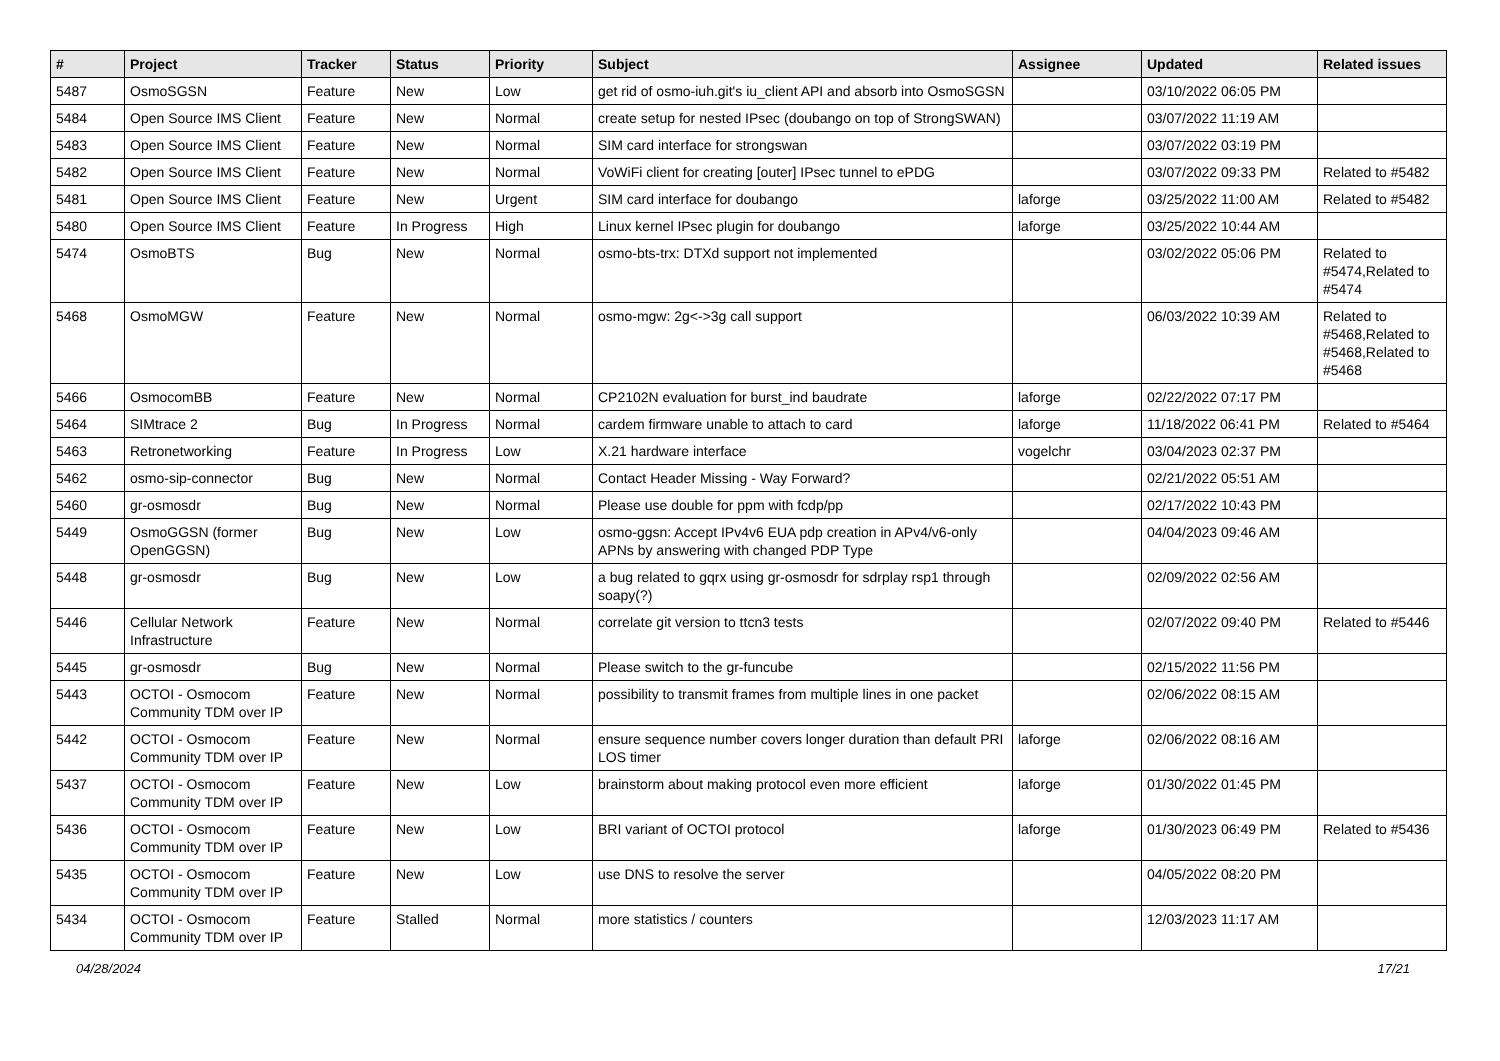| # | Project | Tracker | Status | Priority | Subject | Assignee | Updated | Related issues |
| --- | --- | --- | --- | --- | --- | --- | --- | --- |
| 5487 | OsmoSGSN | Feature | New | Low | get rid of osmo-iuh.git's iu_client API and absorb into OsmoSGSN | | 03/10/2022 06:05 PM | |
| 5484 | Open Source IMS Client | Feature | New | Normal | create setup for nested IPsec (doubango on top of StrongSWAN) | | 03/07/2022 11:19 AM | |
| 5483 | Open Source IMS Client | Feature | New | Normal | SIM card interface for strongswan | | 03/07/2022 03:19 PM | |
| 5482 | Open Source IMS Client | Feature | New | Normal | VoWiFi client for creating [outer] IPsec tunnel to ePDG | | 03/07/2022 09:33 PM | Related to #5482 |
| 5481 | Open Source IMS Client | Feature | New | Urgent | SIM card interface for doubango | laforge | 03/25/2022 11:00 AM | Related to #5482 |
| 5480 | Open Source IMS Client | Feature | In Progress | High | Linux kernel IPsec plugin for doubango | laforge | 03/25/2022 10:44 AM | |
| 5474 | OsmoBTS | Bug | New | Normal | osmo-bts-trx: DTXd support not implemented | | 03/02/2022 05:06 PM | Related to #5474,Related to #5474 |
| 5468 | OsmoMGW | Feature | New | Normal | osmo-mgw: 2g<->3g call support | | 06/03/2022 10:39 AM | Related to #5468,Related to #5468,Related to #5468 |
| 5466 | OsmocomBB | Feature | New | Normal | CP2102N evaluation for burst_ind baudrate | laforge | 02/22/2022 07:17 PM | |
| 5464 | SIMtrace 2 | Bug | In Progress | Normal | cardem firmware unable to attach to card | laforge | 11/18/2022 06:41 PM | Related to #5464 |
| 5463 | Retronetworking | Feature | In Progress | Low | X.21 hardware interface | vogelchr | 03/04/2023 02:37 PM | |
| 5462 | osmo-sip-connector | Bug | New | Normal | Contact Header Missing - Way Forward? | | 02/21/2022 05:51 AM | |
| 5460 | gr-osmosdr | Bug | New | Normal | Please use double for ppm with fcdp/pp | | 02/17/2022 10:43 PM | |
| 5449 | OsmoGGSN (former OpenGGSN) | Bug | New | Low | osmo-ggsn: Accept IPv4v6 EUA pdp creation in APv4/v6-only APNs by answering with changed PDP Type | | 04/04/2023 09:46 AM | |
| 5448 | gr-osmosdr | Bug | New | Low | a bug related to gqrx using gr-osmosdr for sdrplay rsp1 through soapy(?) | | 02/09/2022 02:56 AM | |
| 5446 | Cellular Network Infrastructure | Feature | New | Normal | correlate git version to ttcn3 tests | | 02/07/2022 09:40 PM | Related to #5446 |
| 5445 | gr-osmosdr | Bug | New | Normal | Please switch to the gr-funcube | | 02/15/2022 11:56 PM | |
| 5443 | OCTOI - Osmocom Community TDM over IP | Feature | New | Normal | possibility to transmit frames from multiple lines in one packet | | 02/06/2022 08:15 AM | |
| 5442 | OCTOI - Osmocom Community TDM over IP | Feature | New | Normal | ensure sequence number covers longer duration than default PRI LOS timer | laforge | 02/06/2022 08:16 AM | |
| 5437 | OCTOI - Osmocom Community TDM over IP | Feature | New | Low | brainstorm about making protocol even more efficient | laforge | 01/30/2022 01:45 PM | |
| 5436 | OCTOI - Osmocom Community TDM over IP | Feature | New | Low | BRI variant of OCTOI protocol | laforge | 01/30/2023 06:49 PM | Related to #5436 |
| 5435 | OCTOI - Osmocom Community TDM over IP | Feature | New | Low | use DNS to resolve the server | | 04/05/2022 08:20 PM | |
| 5434 | OCTOI - Osmocom Community TDM over IP | Feature | Stalled | Normal | more statistics / counters | | 12/03/2023 11:17 AM | |
04/28/2024 17/21